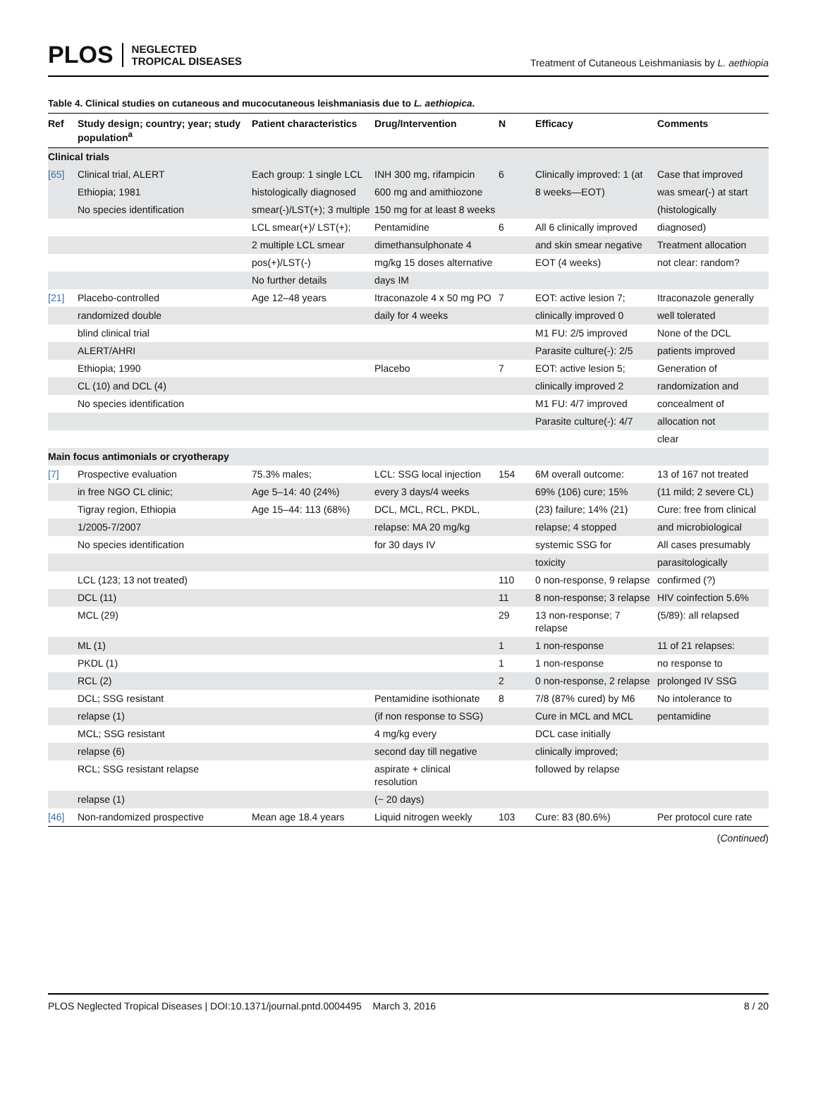PLOS NEGLECTED
TROPICAL DISEASES
Treatment of Cutaneous Leishmaniasis by L. aethiopia
Table 4. Clinical studies on cutaneous and mucocutaneous leishmaniasis due to L. aethiopica.
| Ref | Study design; country; year; study population<sup>a</sup> | Patient characteristics | Drug/Intervention | N | Efficacy | Comments |
| --- | --- | --- | --- | --- | --- | --- |
| Clinical trials | | | | | | |
| [65] | Clinical trial, ALERT | Each group: 1 single LCL | INH 300 mg, rifampicin | 6 | Clinically improved: 1 (at | Case that improved |
| | Ethiopia; 1981 | histologically diagnosed | 600 mg and amithiozone | | 8 weeks—EOT) | was smear(-) at start |
| | No species identification | smear(-)/LST(+); 3 multiple | 150 mg for at least 8 weeks | | | (histologically |
| | | LCL smear(+)/ LST(+); | Pentamidine | 6 | All 6 clinically improved | diagnosed) |
| | | 2 multiple LCL smear | dimethansulphonate 4 | | and skin smear negative | Treatment allocation |
| | | pos(+)/LST(-) | mg/kg 15 doses alternative | | EOT (4 weeks) | not clear: random? |
| | | No further details | days IM | | | |
| [21] | Placebo-controlled | Age 12–48 years | Itraconazole 4 x 50 mg PO | 7 | EOT: active lesion 7; | Itraconazole generally |
| | randomized double | | daily for 4 weeks | | clinically improved 0 | well tolerated |
| | blind clinical trial | | | | M1 FU: 2/5 improved | None of the DCL |
| | ALERT/AHRI | | | | Parasite culture(-): 2/5 | patients improved |
| | Ethiopia; 1990 | | Placebo | 7 | EOT: active lesion 5; | Generation of |
| | CL (10) and DCL (4) | | | | clinically improved 2 | randomization and |
| | No species identification | | | | M1 FU: 4/7 improved | concealment of |
| | | | | | Parasite culture(-): 4/7 | allocation not |
| | | | | | | clear |
| Main focus antimonials or cryotherapy | | | | | | |
| [7] | Prospective evaluation | 75.3% males; | LCL: SSG local injection | 154 | 6M overall outcome: | 13 of 167 not treated |
| | in free NGO CL clinic; | Age 5–14: 40 (24%) | every 3 days/4 weeks | | 69% (106) cure; 15% | (11 mild; 2 severe CL) |
| | Tigray region, Ethiopia | Age 15–44: 113 (68%) | DCL, MCL, RCL, PKDL, | | (23) failure; 14% (21) | Cure: free from clinical |
| | 1/2005-7/2007 | | relapse: MA 20 mg/kg | | relapse; 4 stopped | and microbiological |
| | No species identification | | for 30 days IV | | systemic SSG for | All cases presumably |
| | | | | | toxicity | parasitologically |
| | LCL (123; 13 not treated) | | | 110 | 0 non-response, 9 relapse | confirmed (?) |
| | DCL (11) | | | 11 | 8 non-response; 3 relapse | HIV coinfection 5.6% |
| | MCL (29) | | | 29 | 13 non-response; 7 relapse | (5/89): all relapsed |
| | ML (1) | | | 1 | 1 non-response | 11 of 21 relapses: |
| | PKDL (1) | | | 1 | 1 non-response | no response to |
| | RCL (2) | | | 2 | 0 non-response, 2 relapse | prolonged IV SSG |
| | DCL; SSG resistant | | Pentamidine isothionate | 8 | 7/8 (87% cured) by M6 | No intolerance to |
| | relapse (1) | | (if non response to SSG) | | Cure in MCL and MCL | pentamidine |
| | MCL; SSG resistant | | 4 mg/kg every | | DCL case initially | |
| | relapse (6) | | second day till negative | | clinically improved; | |
| | RCL; SSG resistant relapse | | aspirate + clinical resolution | | followed by relapse | |
| | relapse (1) | | (~ 20 days) | | | |
| [46] | Non-randomized prospective | Mean age 18.4 years | Liquid nitrogen weekly | 103 | Cure: 83 (80.6%) | Per protocol cure rate |
(Continued)
PLOS Neglected Tropical Diseases | DOI:10.1371/journal.pntd.0004495 March 3, 2016 8 / 20